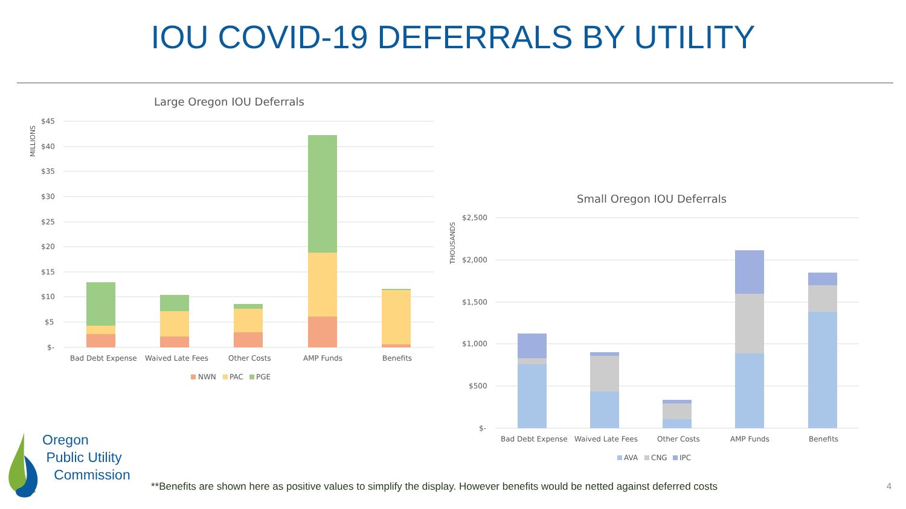IOU COVID-19 DEFERRALS BY UTILITY
Large Oregon IOU Deferrals
MILLIONS
$45
$40
$35
$30
$25
$20
$15
$10
$5
$-
Bad Debt Expense
Waived Late Fees
Other Costs
AMP Funds
Benefits
NWN
PAC
PGE
Small Oregon IOU Deferrals
THOUSANDS
$2,500
$2,000
$1,500
$1,000
$500
$-
Bad Debt Expense
Waived Late Fees
Other Costs
AMP Funds
Benefits
AVA
CNG
IPC
Oregon
Public Utility
Commission
**Benefits are shown here as positive values to simplify the display. However benefits would be netted against deferred costs
4